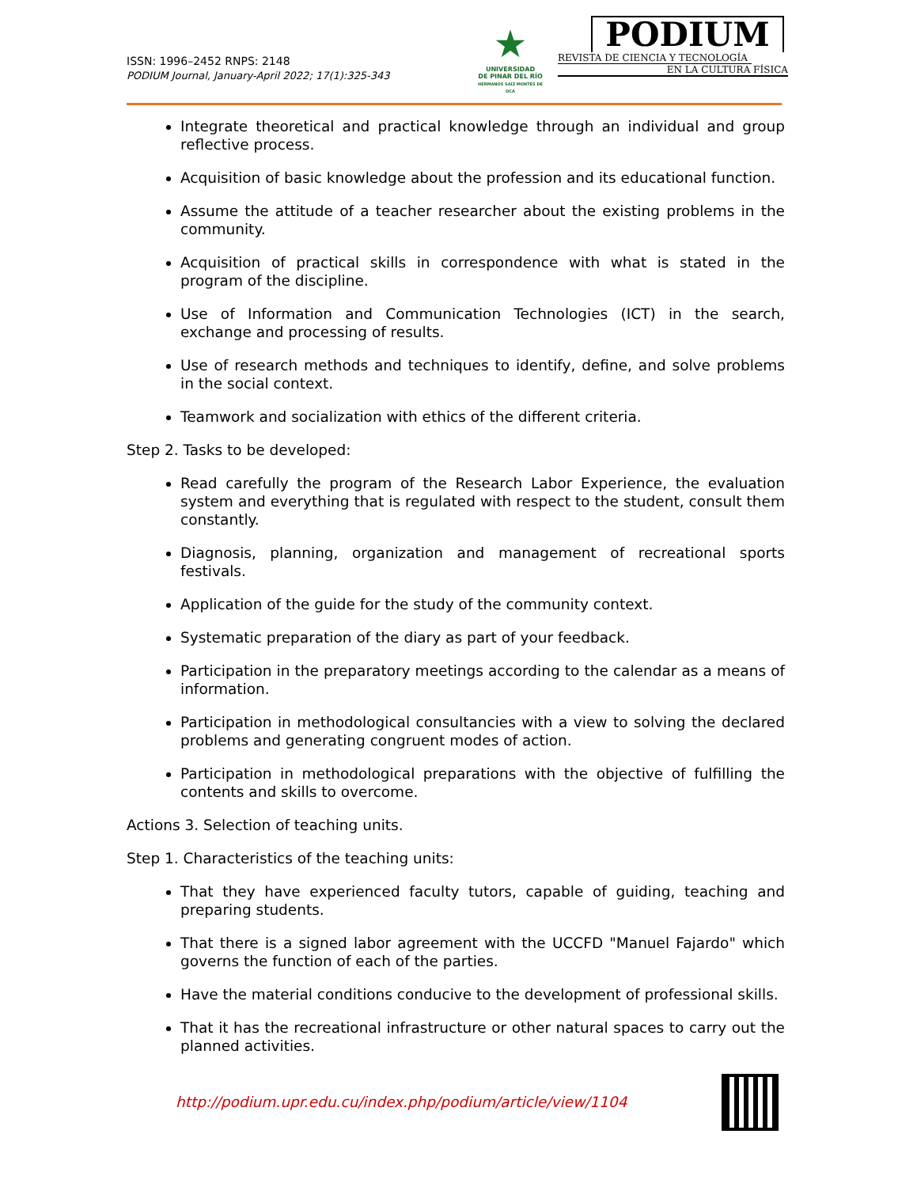ISSN: 1996–2452 RNPS: 2148
PODIUM Journal, January-April 2022; 17(1):325-343
★
UNIVERSIDAD
DE PINAR DEL RÍO
HERMANOS SAÍZ MONTES DE OCA
PODIUM
REVISTA DE CIENCIA Y TECNOLOGÍA
EN LA CULTURA FÍSICA
Integrate theoretical and practical knowledge through an individual and group reflective process.
Acquisition of basic knowledge about the profession and its educational function.
Assume the attitude of a teacher researcher about the existing problems in the community.
Acquisition of practical skills in correspondence with what is stated in the program of the discipline.
Use of Information and Communication Technologies (ICT) in the search, exchange and processing of results.
Use of research methods and techniques to identify, define, and solve problems in the social context.
Teamwork and socialization with ethics of the different criteria.
Step 2. Tasks to be developed:
Read carefully the program of the Research Labor Experience, the evaluation system and everything that is regulated with respect to the student, consult them constantly.
Diagnosis, planning, organization and management of recreational sports festivals.
Application of the guide for the study of the community context.
Systematic preparation of the diary as part of your feedback.
Participation in the preparatory meetings according to the calendar as a means of information.
Participation in methodological consultancies with a view to solving the declared problems and generating congruent modes of action.
Participation in methodological preparations with the objective of fulfilling the contents and skills to overcome.
Actions 3. Selection of teaching units.
Step 1. Characteristics of the teaching units:
That they have experienced faculty tutors, capable of guiding, teaching and preparing students.
That there is a signed labor agreement with the UCCFD "Manuel Fajardo" which governs the function of each of the parties.
Have the material conditions conducive to the development of professional skills.
That it has the recreational infrastructure or other natural spaces to carry out the planned activities.
http://podium.upr.edu.cu/index.php/podium/article/view/1104